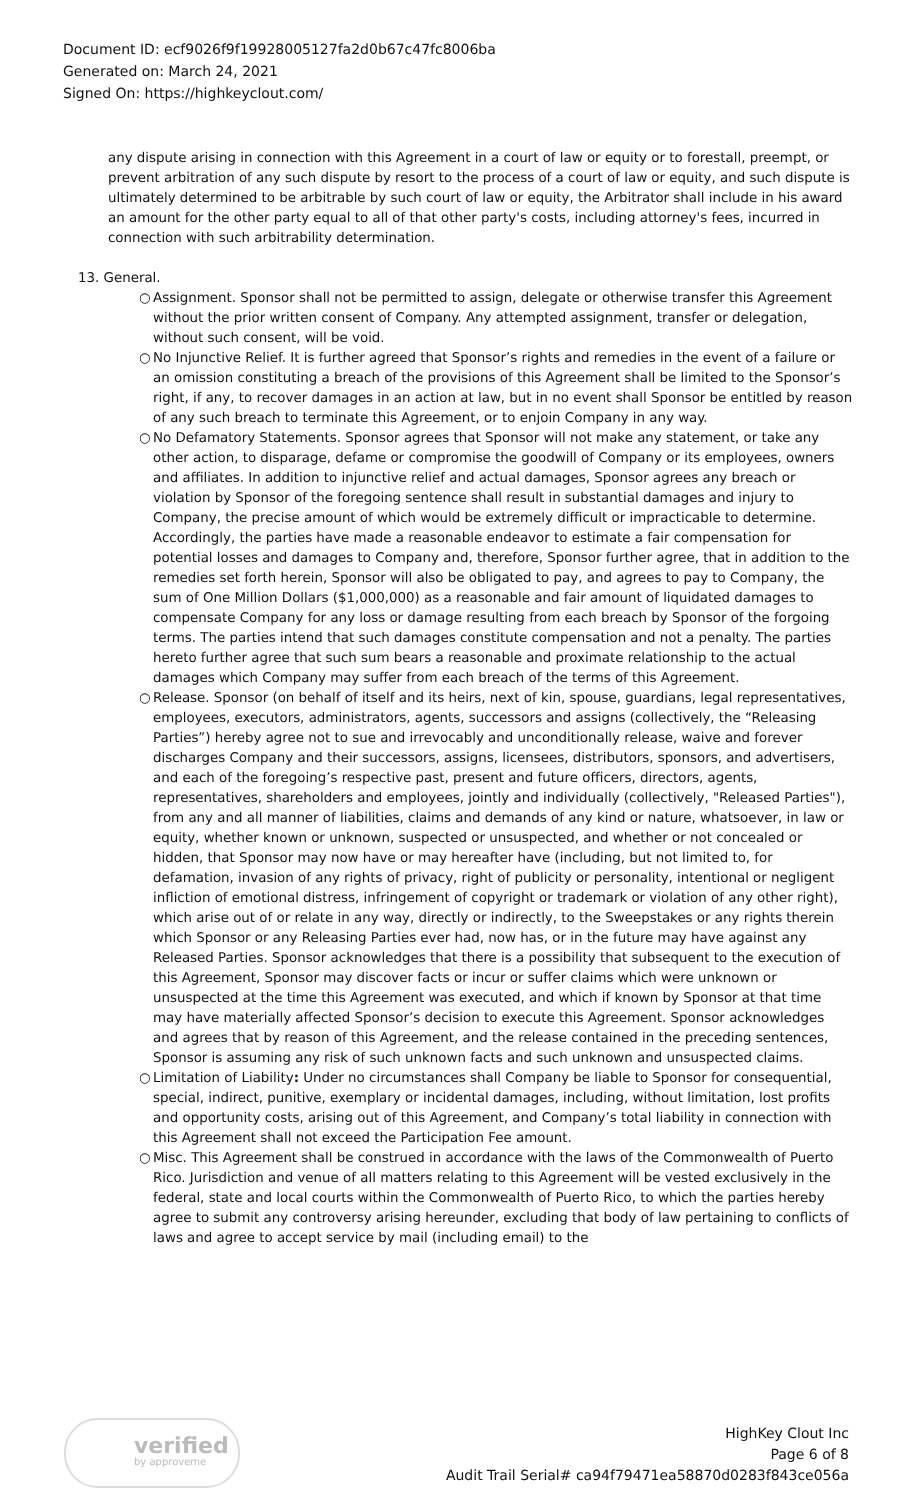Document ID: ecf9026f9f19928005127fa2d0b67c47fc8006ba
Generated on: March 24, 2021
Signed On: https://highkeyclout.com/
any dispute arising in connection with this Agreement in a court of law or equity or to forestall, preempt, or prevent arbitration of any such dispute by resort to the process of a court of law or equity, and such dispute is ultimately determined to be arbitrable by such court of law or equity, the Arbitrator shall include in his award an amount for the other party equal to all of that other party's costs, including attorney's fees, incurred in connection with such arbitrability determination.
13. General.
○ Assignment. Sponsor shall not be permitted to assign, delegate or otherwise transfer this Agreement without the prior written consent of Company. Any attempted assignment, transfer or delegation, without such consent, will be void.
○ No Injunctive Relief. It is further agreed that Sponsor’s rights and remedies in the event of a failure or an omission constituting a breach of the provisions of this Agreement shall be limited to the Sponsor’s right, if any, to recover damages in an action at law, but in no event shall Sponsor be entitled by reason of any such breach to terminate this Agreement, or to enjoin Company in any way.
○ No Defamatory Statements. Sponsor agrees that Sponsor will not make any statement, or take any other action, to disparage, defame or compromise the goodwill of Company or its employees, owners and affiliates. In addition to injunctive relief and actual damages, Sponsor agrees any breach or violation by Sponsor of the foregoing sentence shall result in substantial damages and injury to Company, the precise amount of which would be extremely difficult or impracticable to determine. Accordingly, the parties have made a reasonable endeavor to estimate a fair compensation for potential losses and damages to Company and, therefore, Sponsor further agree, that in addition to the remedies set forth herein, Sponsor will also be obligated to pay, and agrees to pay to Company, the sum of One Million Dollars ($1,000,000) as a reasonable and fair amount of liquidated damages to compensate Company for any loss or damage resulting from each breach by Sponsor of the forgoing terms. The parties intend that such damages constitute compensation and not a penalty. The parties hereto further agree that such sum bears a reasonable and proximate relationship to the actual damages which Company may suffer from each breach of the terms of this Agreement.
○ Release. Sponsor (on behalf of itself and its heirs, next of kin, spouse, guardians, legal representatives, employees, executors, administrators, agents, successors and assigns (collectively, the “Releasing Parties”) hereby agree not to sue and irrevocably and unconditionally release, waive and forever discharges Company and their successors, assigns, licensees, distributors, sponsors, and advertisers, and each of the foregoing’s respective past, present and future officers, directors, agents, representatives, shareholders and employees, jointly and individually (collectively, "Released Parties"), from any and all manner of liabilities, claims and demands of any kind or nature, whatsoever, in law or equity, whether known or unknown, suspected or unsuspected, and whether or not concealed or hidden, that Sponsor may now have or may hereafter have (including, but not limited to, for defamation, invasion of any rights of privacy, right of publicity or personality, intentional or negligent infliction of emotional distress, infringement of copyright or trademark or violation of any other right), which arise out of or relate in any way, directly or indirectly, to the Sweepstakes or any rights therein which Sponsor or any Releasing Parties ever had, now has, or in the future may have against any Released Parties. Sponsor acknowledges that there is a possibility that subsequent to the execution of this Agreement, Sponsor may discover facts or incur or suffer claims which were unknown or unsuspected at the time this Agreement was executed, and which if known by Sponsor at that time may have materially affected Sponsor’s decision to execute this Agreement. Sponsor acknowledges and agrees that by reason of this Agreement, and the release contained in the preceding sentences, Sponsor is assuming any risk of such unknown facts and such unknown and unsuspected claims.
○ Limitation of Liability: Under no circumstances shall Company be liable to Sponsor for consequential, special, indirect, punitive, exemplary or incidental damages, including, without limitation, lost profits and opportunity costs, arising out of this Agreement, and Company’s total liability in connection with this Agreement shall not exceed the Participation Fee amount.
○ Misc. This Agreement shall be construed in accordance with the laws of the Commonwealth of Puerto Rico. Jurisdiction and venue of all matters relating to this Agreement will be vested exclusively in the federal, state and local courts within the Commonwealth of Puerto Rico, to which the parties hereby agree to submit any controversy arising hereunder, excluding that body of law pertaining to conflicts of laws and agree to accept service by mail (including email) to the
verified
by approveme
HighKey Clout Inc
Page 6 of 8
Audit Trail Serial# ca94f79471ea58870d0283f843ce056a